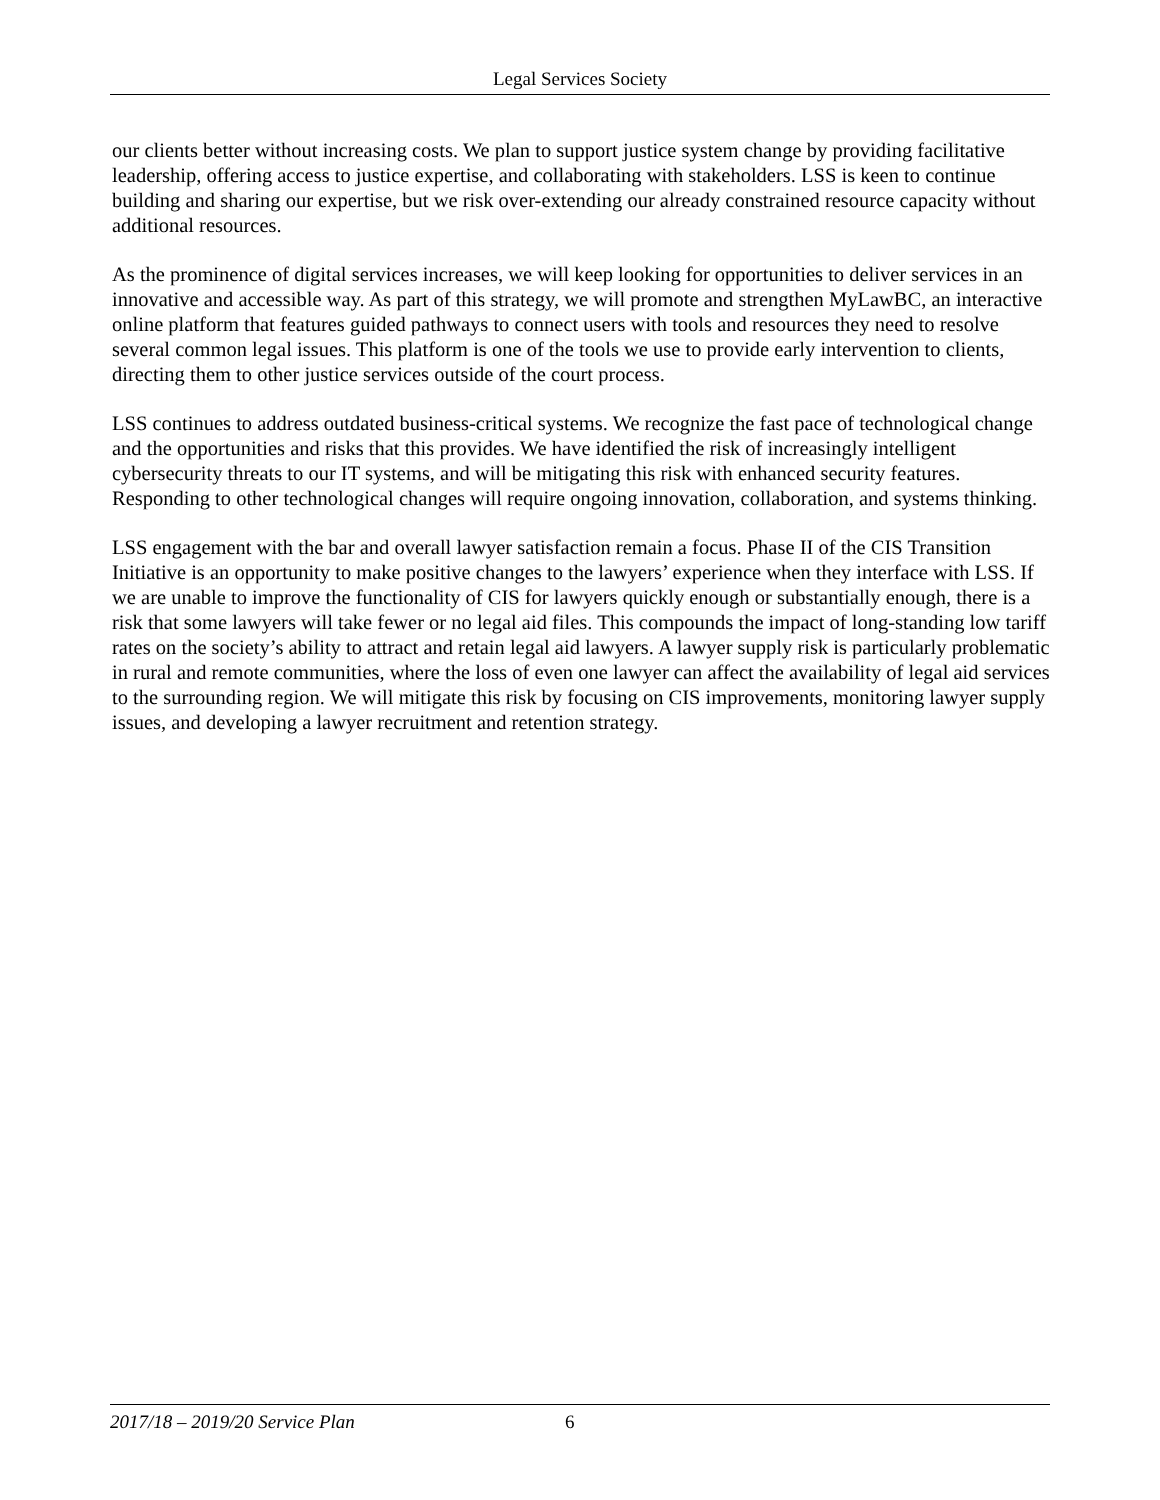Legal Services Society
our clients better without increasing costs. We plan to support justice system change by providing facilitative leadership, offering access to justice expertise, and collaborating with stakeholders. LSS is keen to continue building and sharing our expertise, but we risk over-extending our already constrained resource capacity without additional resources.
As the prominence of digital services increases, we will keep looking for opportunities to deliver services in an innovative and accessible way. As part of this strategy, we will promote and strengthen MyLawBC, an interactive online platform that features guided pathways to connect users with tools and resources they need to resolve several common legal issues. This platform is one of the tools we use to provide early intervention to clients, directing them to other justice services outside of the court process.
LSS continues to address outdated business-critical systems. We recognize the fast pace of technological change and the opportunities and risks that this provides. We have identified the risk of increasingly intelligent cybersecurity threats to our IT systems, and will be mitigating this risk with enhanced security features. Responding to other technological changes will require ongoing innovation, collaboration, and systems thinking.
LSS engagement with the bar and overall lawyer satisfaction remain a focus. Phase II of the CIS Transition Initiative is an opportunity to make positive changes to the lawyers’ experience when they interface with LSS. If we are unable to improve the functionality of CIS for lawyers quickly enough or substantially enough, there is a risk that some lawyers will take fewer or no legal aid files. This compounds the impact of long-standing low tariff rates on the society’s ability to attract and retain legal aid lawyers. A lawyer supply risk is particularly problematic in rural and remote communities, where the loss of even one lawyer can affect the availability of legal aid services to the surrounding region. We will mitigate this risk by focusing on CIS improvements, monitoring lawyer supply issues, and developing a lawyer recruitment and retention strategy.
2017/18 – 2019/20 Service Plan 6